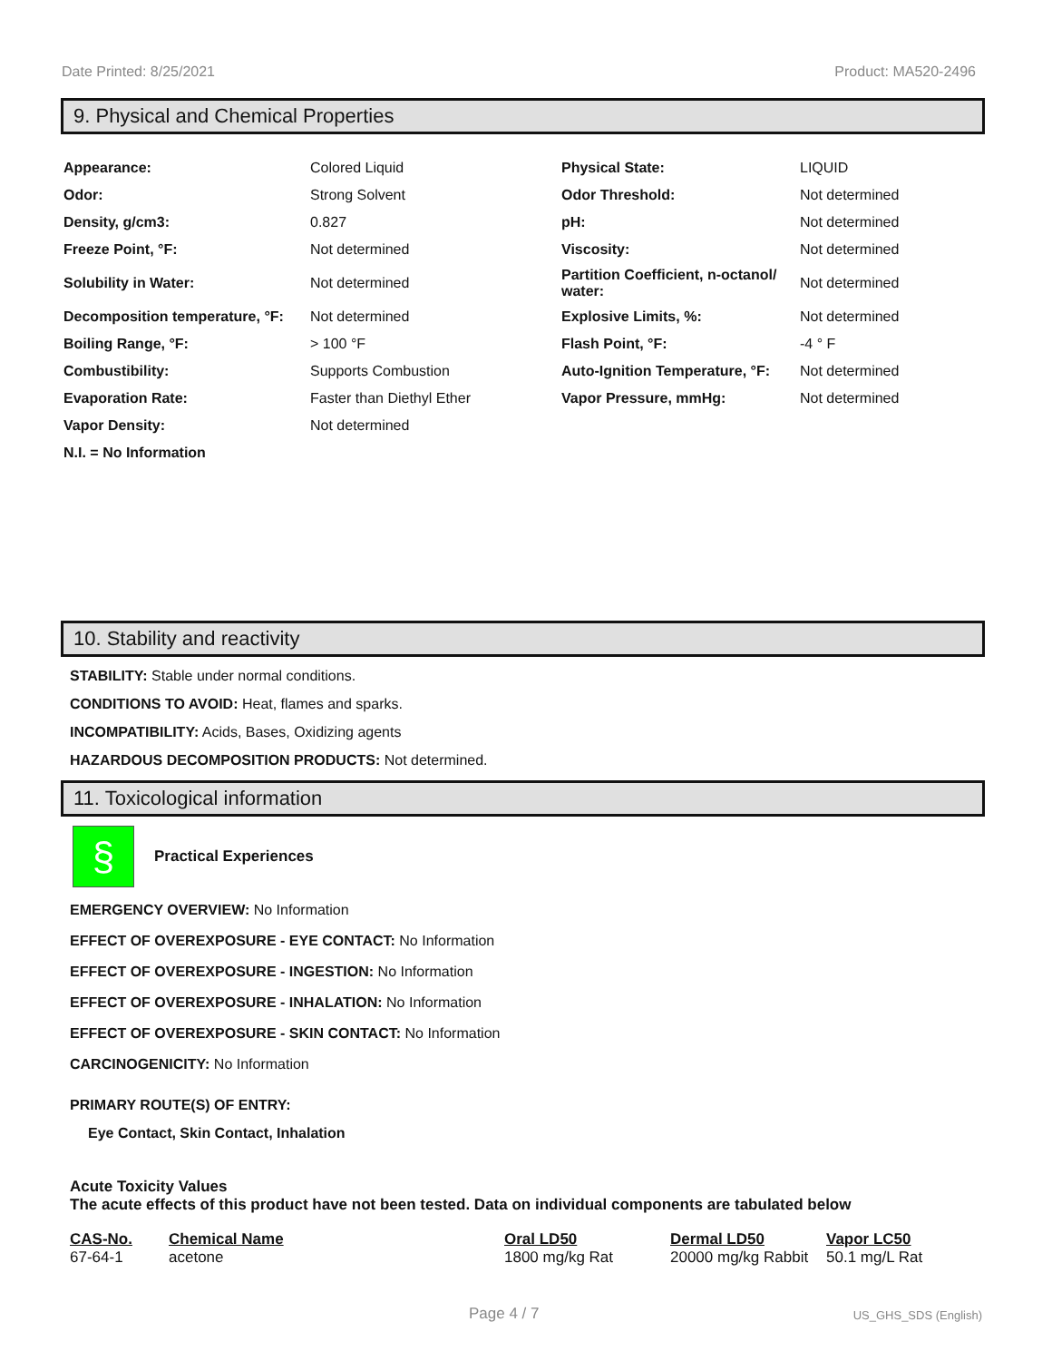Date Printed: 8/25/2021 Product: MA520-2496
9. Physical and Chemical Properties
| Appearance: | Colored Liquid | Physical State: | LIQUID |
| Odor: | Strong Solvent | Odor Threshold: | Not determined |
| Density, g/cm3: | 0.827 | pH: | Not determined |
| Freeze Point, °F: | Not determined | Viscosity: | Not determined |
| Solubility in Water: | Not determined | Partition Coefficient, n-octanol/ water: | Not determined |
| Decomposition temperature, °F: | Not determined | Explosive Limits, %: | Not determined |
| Boiling Range, °F: | > 100 °F | Flash Point, °F: | -4 ° F |
| Combustibility: | Supports Combustion | Auto-Ignition Temperature, °F: | Not determined |
| Evaporation Rate: | Faster than Diethyl Ether | Vapor Pressure, mmHg: | Not determined |
| Vapor Density: | Not determined | | |
| N.I. = No Information | | | |
10. Stability and reactivity
STABILITY: Stable under normal conditions.
CONDITIONS TO AVOID: Heat, flames and sparks.
INCOMPATIBILITY: Acids, Bases, Oxidizing agents
HAZARDOUS DECOMPOSITION PRODUCTS: Not determined.
11. Toxicological information
§
Practical Experiences
EMERGENCY OVERVIEW: No Information
EFFECT OF OVEREXPOSURE - EYE CONTACT: No Information
EFFECT OF OVEREXPOSURE - INGESTION: No Information
EFFECT OF OVEREXPOSURE - INHALATION: No Information
EFFECT OF OVEREXPOSURE - SKIN CONTACT: No Information
CARCINOGENICITY: No Information
PRIMARY ROUTE(S) OF ENTRY:
Eye Contact, Skin Contact, Inhalation
Acute Toxicity Values
The acute effects of this product have not been tested. Data on individual components are tabulated below
| CAS-No. | Chemical Name | Oral LD50 | Dermal LD50 | Vapor LC50 |
| --- | --- | --- | --- | --- |
| 67-64-1 | acetone | 1800 mg/kg Rat | 20000 mg/kg Rabbit | 50.1 mg/L Rat |
Page 4 / 7 US_GHS_SDS (English)